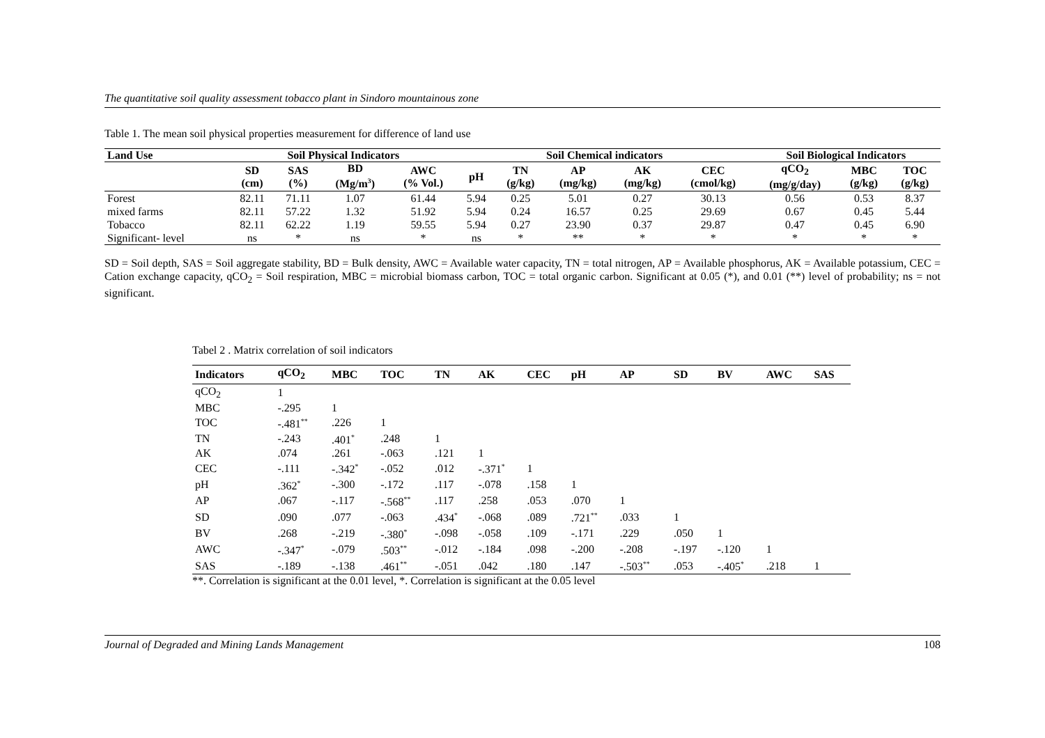The quantitative soil quality assessment tobacco plant in Sindoro mountainous zone
Table 1. The mean soil physical properties measurement for difference of land use
| Land Use | Soil Physical Indicators | | | | Soil Chemical indicators | | | | | Soil Biological Indicators | | |
| --- | --- | --- | --- | --- | --- | --- | --- | --- | --- | --- | --- | --- |
| | SD (cm) | SAS (%) | BD (Mg/m<sup>3</sup>) | AWC (% Vol.) | pH | TN (g/kg) | AP (mg/kg) | AK (mg/kg) | CEC (cmol/kg) | qCO<sub>2</sub> (mg/g/day) | MBC (g/kg) | TOC (g/kg) |
| Forest | 82.11 | 71.11 | 1.07 | 61.44 | 5.94 | 0.25 | 5.01 | 0.27 | 30.13 | 0.56 | 0.53 | 8.37 |
| mixed farms | 82.11 | 57.22 | 1.32 | 51.92 | 5.94 | 0.24 | 16.57 | 0.25 | 29.69 | 0.67 | 0.45 | 5.44 |
| Tobacco | 82.11 | 62.22 | 1.19 | 59.55 | 5.94 | 0.27 | 23.90 | 0.37 | 29.87 | 0.47 | 0.45 | 6.90 |
| Significant- level | ns | * | ns | * | ns | * | ** | * | * | * | * | * |
SD = Soil depth, SAS = Soil aggregate stability, BD = Bulk density, AWC = Available water capacity, TN = total nitrogen, AP = Available phosphorus, AK = Available potassium, CEC = Cation exchange capacity, qCO<sub>2</sub> = Soil respiration, MBC = microbial biomass carbon, TOC = total organic carbon. Significant at 0.05 (*), and 0.01 (**) level of probability; ns = not significant.
Tabel 2 . Matrix correlation of soil indicators
| Indicators | qCO<sub>2</sub> | MBC | TOC | TN | AK | CEC | pH | AP | SD | BV | AWC | SAS |
| --- | --- | --- | --- | --- | --- | --- | --- | --- | --- | --- | --- | --- |
| qCO<sub>2</sub> | 1 | | | | | | | | | | | |
| MBC | -.295 | 1 | | | | | | | | | | |
| TOC | -.481<sup>**</sup> | .226 | 1 | | | | | | | | | |
| TN | -.243 | .401<sup>*</sup> | .248 | 1 | | | | | | | | |
| AK | .074 | .261 | -.063 | .121 | 1 | | | | | | | |
| CEC | -.111 | -.342<sup>*</sup> | -.052 | .012 | -.371<sup>*</sup> | 1 | | | | | | |
| pH | .362<sup>*</sup> | -.300 | -.172 | .117 | -.078 | .158 | 1 | | | | | |
| AP | .067 | -.117 | -.568<sup>**</sup> | .117 | .258 | .053 | .070 | 1 | | | | |
| SD | .090 | .077 | -.063 | .434<sup>*</sup> | -.068 | .089 | .721<sup>**</sup> | .033 | 1 | | | |
| BV | .268 | -.219 | -.380<sup>*</sup> | -.098 | -.058 | .109 | -.171 | .229 | .050 | 1 | | |
| AWC | -.347<sup>*</sup> | -.079 | .503<sup>**</sup> | -.012 | -.184 | .098 | -.200 | -.208 | -.197 | -.120 | 1 | |
| SAS | -.189 | -.138 | .461<sup>**</sup> | -.051 | .042 | .180 | .147 | -.503<sup>**</sup> | .053 | -.405<sup>*</sup> | .218 | 1 |
**. Correlation is significant at the 0.01 level, *. Correlation is significant at the 0.05 level
Journal of Degraded and Mining Lands Management 108